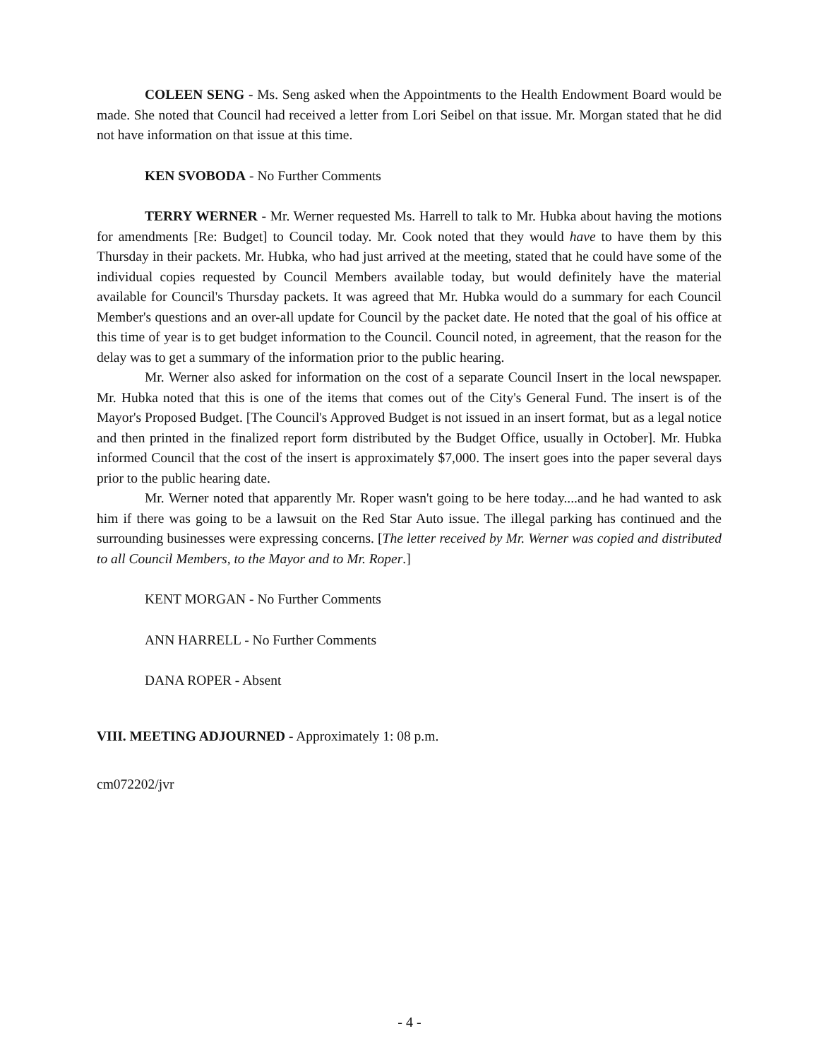COLEEN SENG - Ms. Seng asked when the Appointments to the Health Endowment Board would be made. She noted that Council had received a letter from Lori Seibel on that issue. Mr. Morgan stated that he did not have information on that issue at this time.
KEN SVOBODA - No Further Comments
TERRY WERNER - Mr. Werner requested Ms. Harrell to talk to Mr. Hubka about having the motions for amendments [Re: Budget] to Council today. Mr. Cook noted that they would have to have them by this Thursday in their packets. Mr. Hubka, who had just arrived at the meeting, stated that he could have some of the individual copies requested by Council Members available today, but would definitely have the material available for Council's Thursday packets. It was agreed that Mr. Hubka would do a summary for each Council Member's questions and an over-all update for Council by the packet date. He noted that the goal of his office at this time of year is to get budget information to the Council. Council noted, in agreement, that the reason for the delay was to get a summary of the information prior to the public hearing.
Mr. Werner also asked for information on the cost of a separate Council Insert in the local newspaper. Mr. Hubka noted that this is one of the items that comes out of the City's General Fund. The insert is of the Mayor's Proposed Budget. [The Council's Approved Budget is not issued in an insert format, but as a legal notice and then printed in the finalized report form distributed by the Budget Office, usually in October]. Mr. Hubka informed Council that the cost of the insert is approximately $7,000. The insert goes into the paper several days prior to the public hearing date.
Mr. Werner noted that apparently Mr. Roper wasn't going to be here today....and he had wanted to ask him if there was going to be a lawsuit on the Red Star Auto issue. The illegal parking has continued and the surrounding businesses were expressing concerns. [The letter received by Mr. Werner was copied and distributed to all Council Members, to the Mayor and to Mr. Roper.]
KENT MORGAN - No Further Comments
ANN HARRELL - No Further Comments
DANA ROPER - Absent
VIII. MEETING ADJOURNED - Approximately 1: 08 p.m.
cm072202/jvr
- 4 -